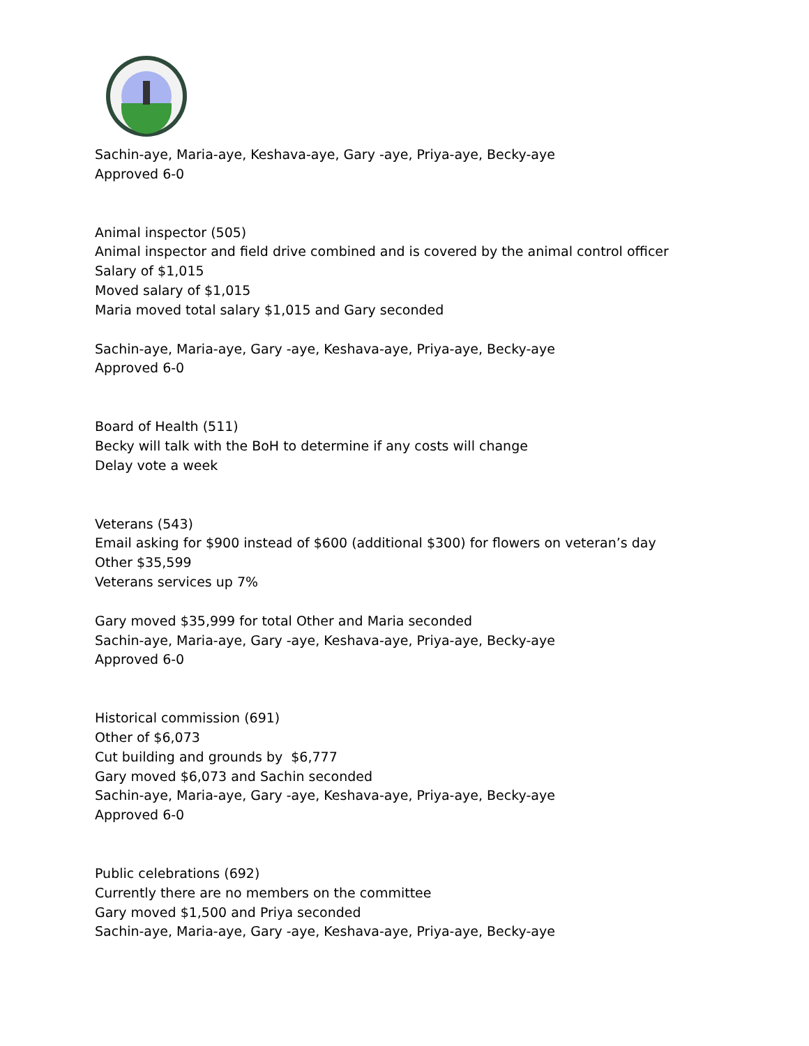Sachin-aye, Maria-aye, Keshava-aye, Gary -aye, Priya-aye, Becky-aye
Approved 6-0
Animal inspector (505)
Animal inspector and field drive combined and is covered by the animal control officer
Salary of $1,015
Moved salary of $1,015
Maria moved total salary $1,015 and Gary seconded
Sachin-aye, Maria-aye, Gary -aye, Keshava-aye, Priya-aye, Becky-aye
Approved 6-0
Board of Health (511)
Becky will talk with the BoH to determine if any costs will change
Delay vote a week
Veterans (543)
Email asking for $900 instead of $600 (additional $300) for flowers on veteran’s day
Other $35,599
Veterans services up 7%
Gary moved $35,999 for total Other and Maria seconded
Sachin-aye, Maria-aye, Gary -aye, Keshava-aye, Priya-aye, Becky-aye
Approved 6-0
Historical commission (691)
Other of $6,073
Cut building and grounds by $6,777
Gary moved $6,073 and Sachin seconded
Sachin-aye, Maria-aye, Gary -aye, Keshava-aye, Priya-aye, Becky-aye
Approved 6-0
Public celebrations (692)
Currently there are no members on the committee
Gary moved $1,500 and Priya seconded
Sachin-aye, Maria-aye, Gary -aye, Keshava-aye, Priya-aye, Becky-aye